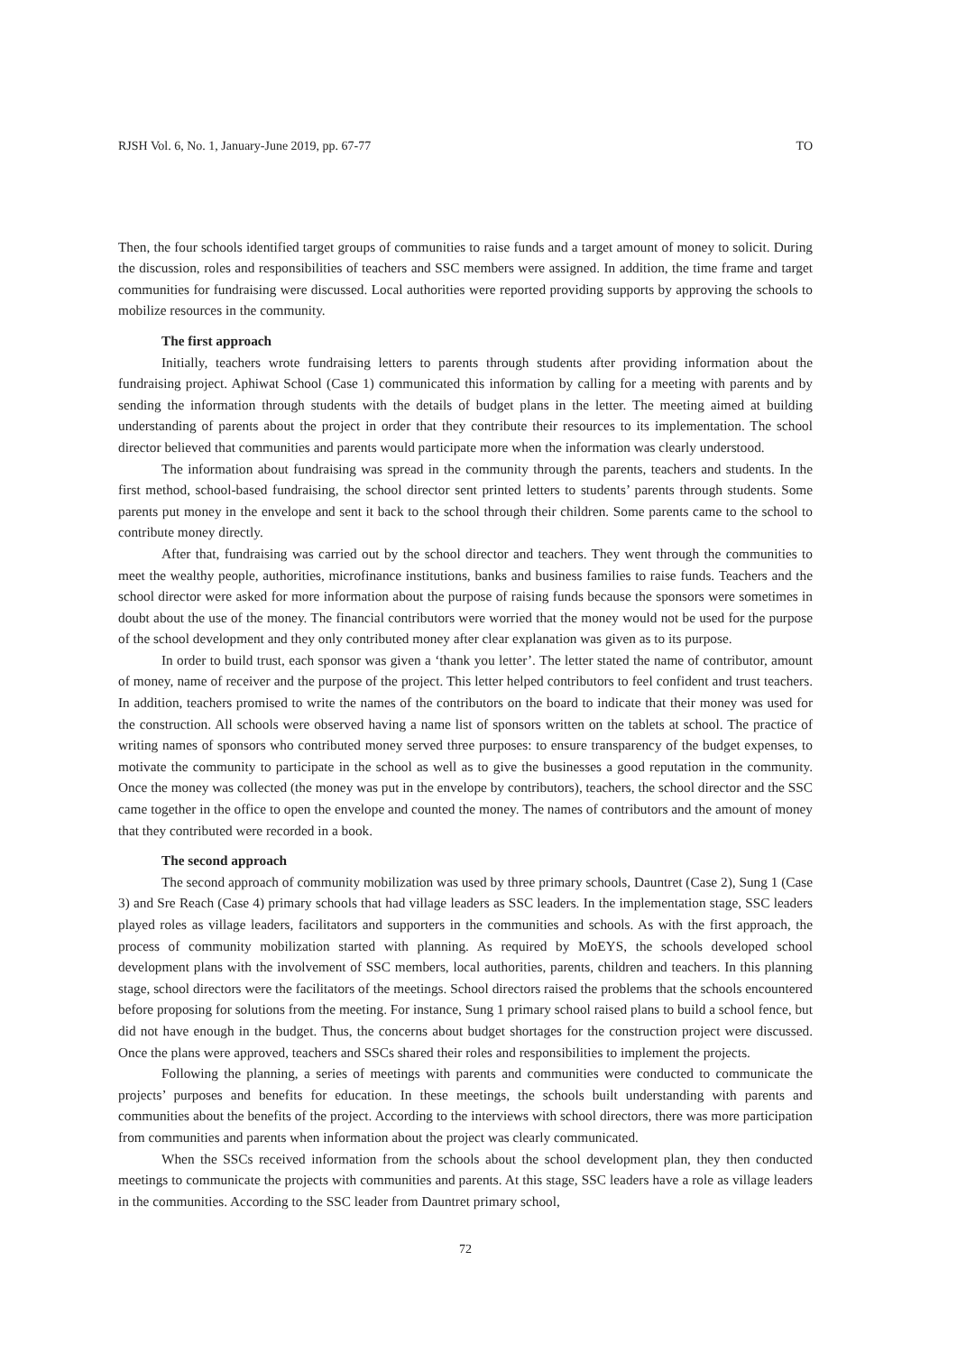RJSH Vol. 6, No. 1, January-June 2019, pp. 67-77 TO
Then, the four schools identified target groups of communities to raise funds and a target amount of money to solicit. During the discussion, roles and responsibilities of teachers and SSC members were assigned. In addition, the time frame and target communities for fundraising were discussed. Local authorities were reported providing supports by approving the schools to mobilize resources in the community.
The first approach
Initially, teachers wrote fundraising letters to parents through students after providing information about the fundraising project. Aphiwat School (Case 1) communicated this information by calling for a meeting with parents and by sending the information through students with the details of budget plans in the letter. The meeting aimed at building understanding of parents about the project in order that they contribute their resources to its implementation. The school director believed that communities and parents would participate more when the information was clearly understood.
The information about fundraising was spread in the community through the parents, teachers and students. In the first method, school-based fundraising, the school director sent printed letters to students’ parents through students. Some parents put money in the envelope and sent it back to the school through their children. Some parents came to the school to contribute money directly.
After that, fundraising was carried out by the school director and teachers. They went through the communities to meet the wealthy people, authorities, microfinance institutions, banks and business families to raise funds. Teachers and the school director were asked for more information about the purpose of raising funds because the sponsors were sometimes in doubt about the use of the money. The financial contributors were worried that the money would not be used for the purpose of the school development and they only contributed money after clear explanation was given as to its purpose.
In order to build trust, each sponsor was given a ‘thank you letter’. The letter stated the name of contributor, amount of money, name of receiver and the purpose of the project. This letter helped contributors to feel confident and trust teachers. In addition, teachers promised to write the names of the contributors on the board to indicate that their money was used for the construction. All schools were observed having a name list of sponsors written on the tablets at school. The practice of writing names of sponsors who contributed money served three purposes: to ensure transparency of the budget expenses, to motivate the community to participate in the school as well as to give the businesses a good reputation in the community. Once the money was collected (the money was put in the envelope by contributors), teachers, the school director and the SSC came together in the office to open the envelope and counted the money. The names of contributors and the amount of money that they contributed were recorded in a book.
The second approach
The second approach of community mobilization was used by three primary schools, Dauntret (Case 2), Sung 1 (Case 3) and Sre Reach (Case 4) primary schools that had village leaders as SSC leaders. In the implementation stage, SSC leaders played roles as village leaders, facilitators and supporters in the communities and schools. As with the first approach, the process of community mobilization started with planning. As required by MoEYS, the schools developed school development plans with the involvement of SSC members, local authorities, parents, children and teachers. In this planning stage, school directors were the facilitators of the meetings. School directors raised the problems that the schools encountered before proposing for solutions from the meeting. For instance, Sung 1 primary school raised plans to build a school fence, but did not have enough in the budget. Thus, the concerns about budget shortages for the construction project were discussed. Once the plans were approved, teachers and SSCs shared their roles and responsibilities to implement the projects.
Following the planning, a series of meetings with parents and communities were conducted to communicate the projects’ purposes and benefits for education. In these meetings, the schools built understanding with parents and communities about the benefits of the project. According to the interviews with school directors, there was more participation from communities and parents when information about the project was clearly communicated.
When the SSCs received information from the schools about the school development plan, they then conducted meetings to communicate the projects with communities and parents. At this stage, SSC leaders have a role as village leaders in the communities. According to the SSC leader from Dauntret primary school,
72